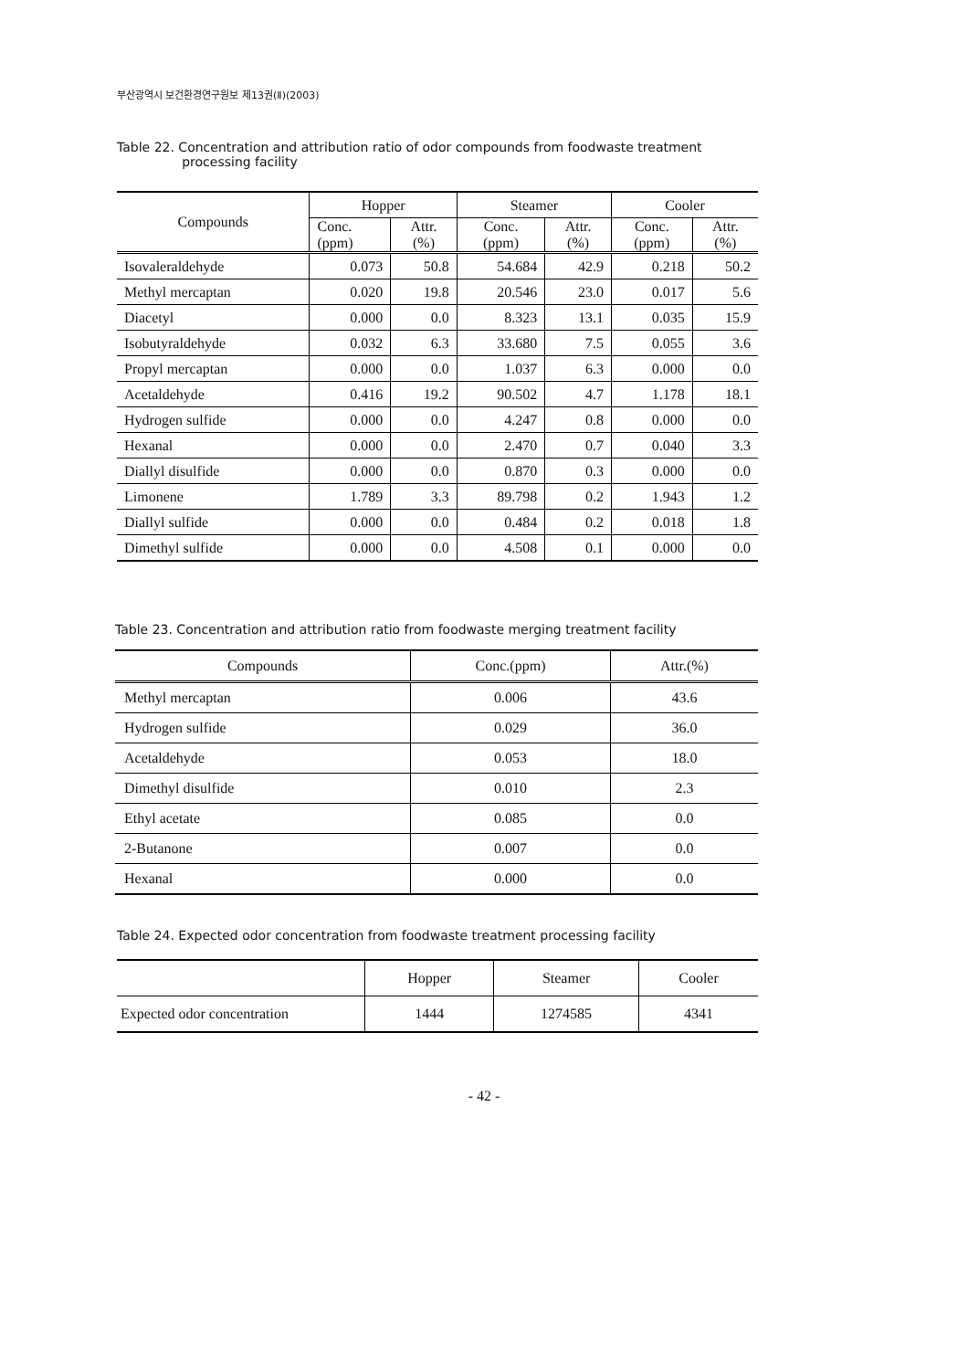부산광역시 보건환경연구원보 제13권(Ⅱ)(2003)
Table 22. Concentration and attribution ratio of odor compounds from foodwaste treatment
processing facility
| Compounds | Hopper | | Steamer | | Cooler | |
| --- | --- | --- | --- | --- | --- | --- |
| | Conc. (ppm) | Attr. (%) | Conc. (ppm) | Attr. (%) | Conc. (ppm) | Attr. (%) |
| Isovaleraldehyde | 0.073 | 50.8 | 54.684 | 42.9 | 0.218 | 50.2 |
| Methyl mercaptan | 0.020 | 19.8 | 20.546 | 23.0 | 0.017 | 5.6 |
| Diacetyl | 0.000 | 0.0 | 8.323 | 13.1 | 0.035 | 15.9 |
| Isobutyraldehyde | 0.032 | 6.3 | 33.680 | 7.5 | 0.055 | 3.6 |
| Propyl mercaptan | 0.000 | 0.0 | 1.037 | 6.3 | 0.000 | 0.0 |
| Acetaldehyde | 0.416 | 19.2 | 90.502 | 4.7 | 1.178 | 18.1 |
| Hydrogen sulfide | 0.000 | 0.0 | 4.247 | 0.8 | 0.000 | 0.0 |
| Hexanal | 0.000 | 0.0 | 2.470 | 0.7 | 0.040 | 3.3 |
| Diallyl disulfide | 0.000 | 0.0 | 0.870 | 0.3 | 0.000 | 0.0 |
| Limonene | 1.789 | 3.3 | 89.798 | 0.2 | 1.943 | 1.2 |
| Diallyl sulfide | 0.000 | 0.0 | 0.484 | 0.2 | 0.018 | 1.8 |
| Dimethyl sulfide | 0.000 | 0.0 | 4.508 | 0.1 | 0.000 | 0.0 |
Table 23. Concentration and attribution ratio from foodwaste merging treatment facility
| Compounds | Conc.(ppm) | Attr.(%) |
| --- | --- | --- |
| Methyl mercaptan | 0.006 | 43.6 |
| Hydrogen sulfide | 0.029 | 36.0 |
| Acetaldehyde | 0.053 | 18.0 |
| Dimethyl disulfide | 0.010 | 2.3 |
| Ethyl acetate | 0.085 | 0.0 |
| 2-Butanone | 0.007 | 0.0 |
| Hexanal | 0.000 | 0.0 |
Table 24. Expected odor concentration from foodwaste treatment processing facility
| | Hopper | Steamer | Cooler |
| --- | --- | --- | --- |
| Expected odor concentration | 1444 | 1274585 | 4341 |
- 42 -